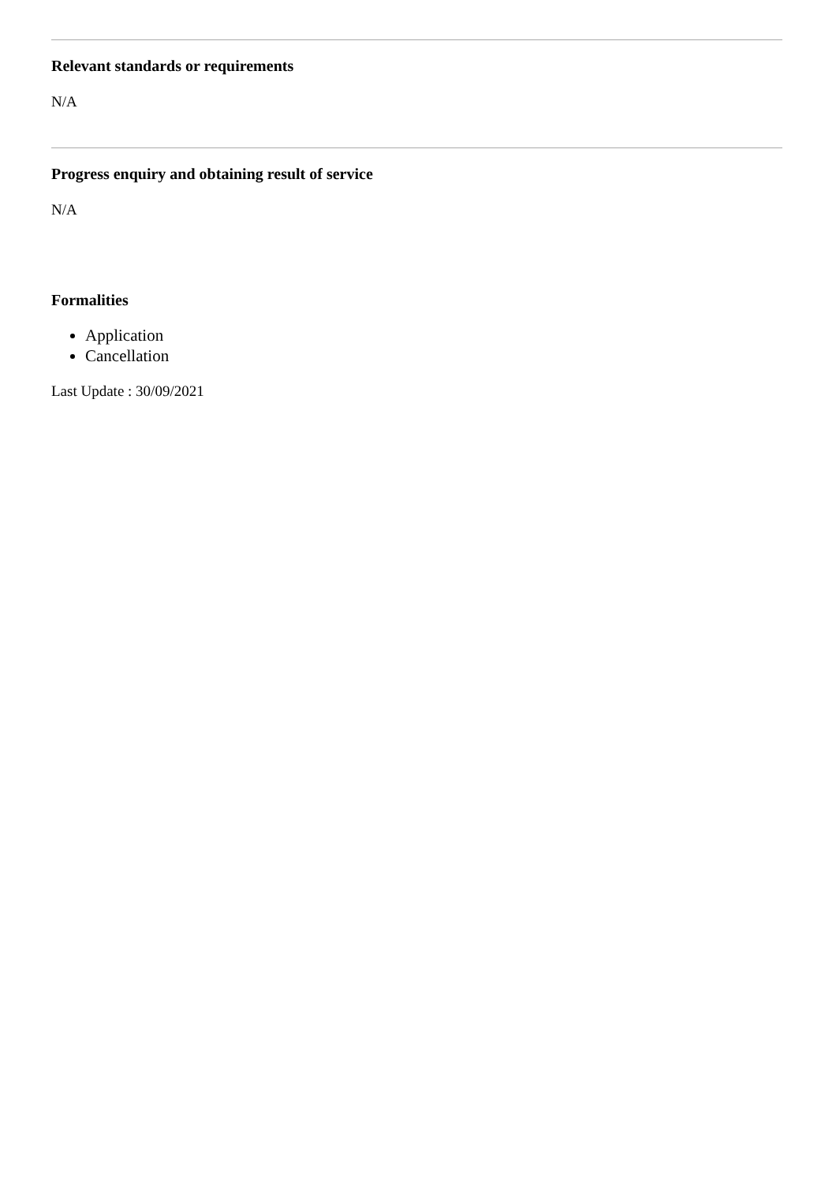Relevant standards or requirements
N/A
Progress enquiry and obtaining result of service
N/A
Formalities
Application
Cancellation
Last Update : 30/09/2021